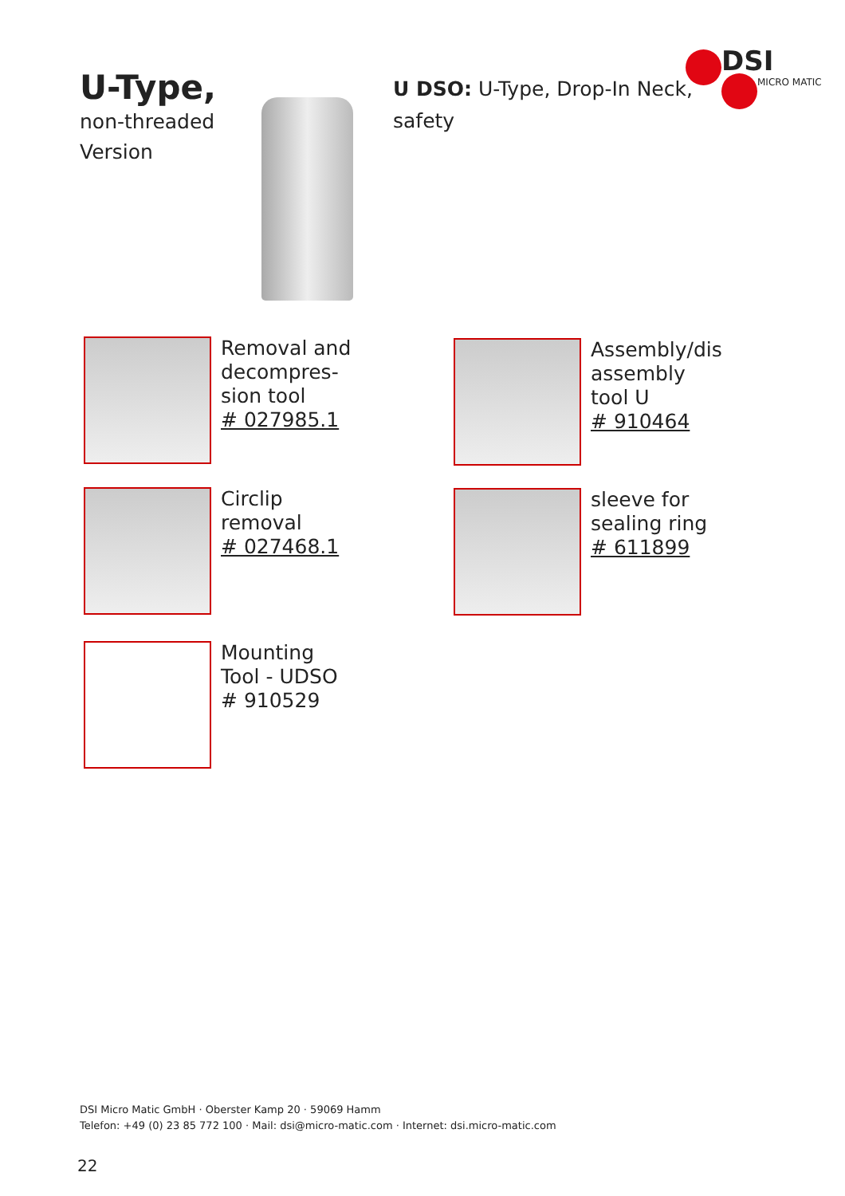U-Type,
non-threaded Version
U DSO: U-Type, Drop-In Neck, safety
DSI
MICRO MATIC
Removal and decompres-sion tool
# 027985.1
Assembly/dis assembly tool U
# 910464
Circlip removal
# 027468.1
sleeve for sealing ring
# 611899
Mounting Tool - UDSO
# 910529
DSI Micro Matic GmbH · Oberster Kamp 20 · 59069 Hamm
Telefon: +49 (0) 23 85 772 100 · Mail: dsi@micro-matic.com · Internet: dsi.micro-matic.com
22